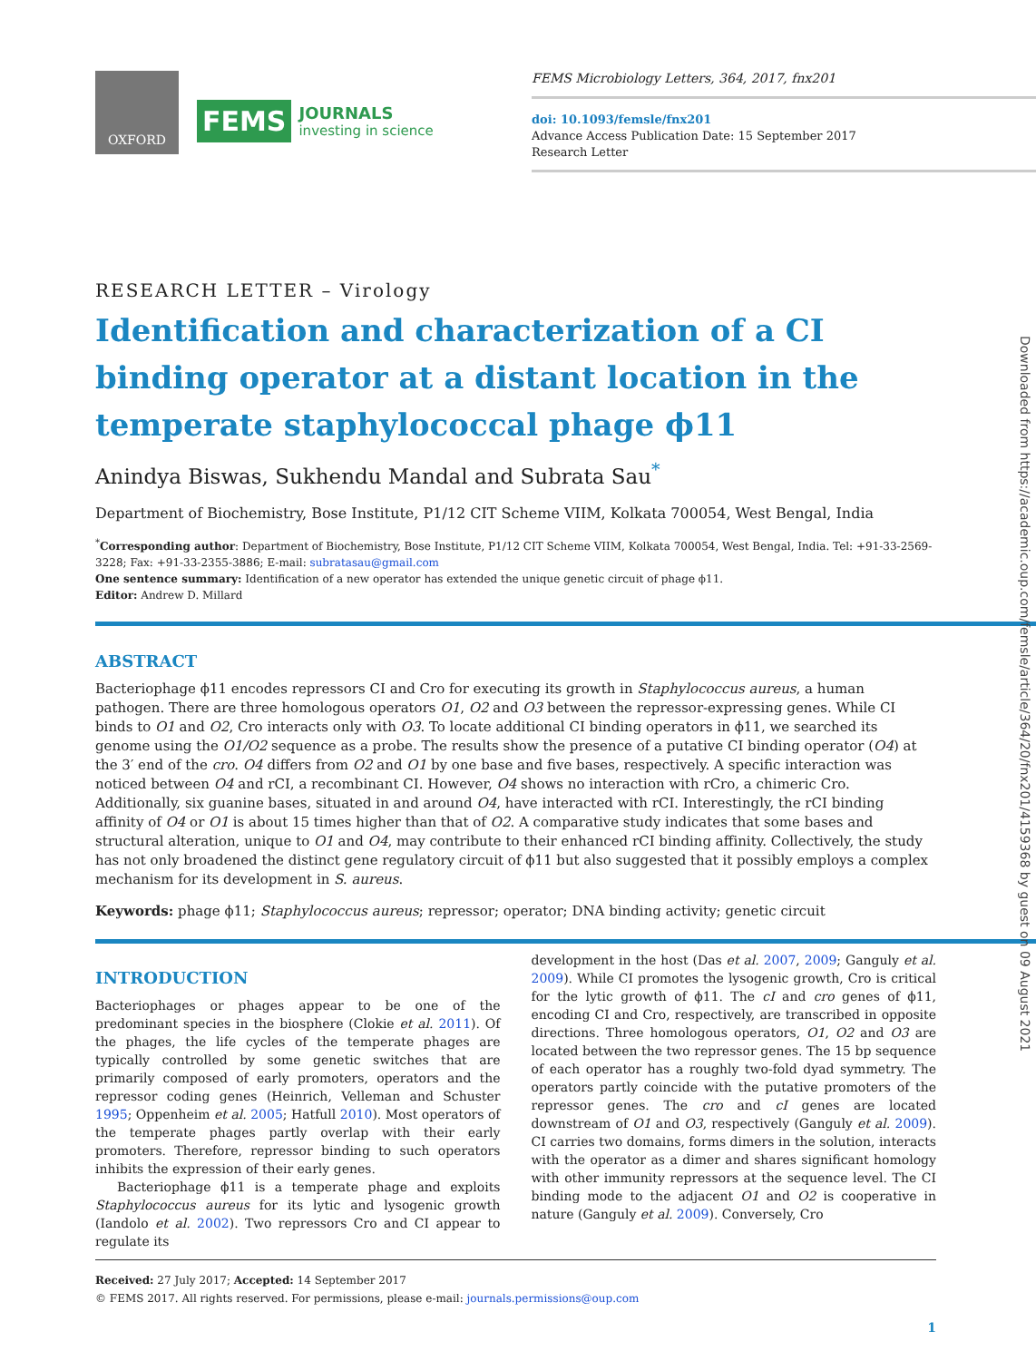OXFORD
FEMS
JOURNALS
investing in science
FEMS Microbiology Letters, 364, 2017, fnx201
doi: 10.1093/femsle/fnx201
Advance Access Publication Date: 15 September 2017
Research Letter
RESEARCH LETTER – Virology
Identification and characterization of a CI binding operator at a distant location in the temperate staphylococcal phage ϕ11
Anindya Biswas, Sukhendu Mandal and Subrata Sau<sup>*</sup>
Department of Biochemistry, Bose Institute, P1/12 CIT Scheme VIIM, Kolkata 700054, West Bengal, India
<sup>*</sup> Corresponding author: Department of Biochemistry, Bose Institute, P1/12 CIT Scheme VIIM, Kolkata 700054, West Bengal, India. Tel: +91-33-2569-3228; Fax: +91-33-2355-3886; E-mail: subratasau@gmail.com
One sentence summary: Identification of a new operator has extended the unique genetic circuit of phage ϕ11.
Editor: Andrew D. Millard
ABSTRACT
Bacteriophage ϕ11 encodes repressors CI and Cro for executing its growth in Staphylococcus aureus, a human pathogen. There are three homologous operators O1, O2 and O3 between the repressor-expressing genes. While CI binds to O1 and O2, Cro interacts only with O3. To locate additional CI binding operators in ϕ11, we searched its genome using the O1/O2 sequence as a probe. The results show the presence of a putative CI binding operator (O4) at the 3′ end of the cro. O4 differs from O2 and O1 by one base and five bases, respectively. A specific interaction was noticed between O4 and rCI, a recombinant CI. However, O4 shows no interaction with rCro, a chimeric Cro. Additionally, six guanine bases, situated in and around O4, have interacted with rCI. Interestingly, the rCI binding affinity of O4 or O1 is about 15 times higher than that of O2. A comparative study indicates that some bases and structural alteration, unique to O1 and O4, may contribute to their enhanced rCI binding affinity. Collectively, the study has not only broadened the distinct gene regulatory circuit of ϕ11 but also suggested that it possibly employs a complex mechanism for its development in S. aureus.
Keywords: phage ϕ11; Staphylococcus aureus; repressor; operator; DNA binding activity; genetic circuit
INTRODUCTION
Bacteriophages or phages appear to be one of the predominant species in the biosphere (Clokie et al. 2011). Of the phages, the life cycles of the temperate phages are typically controlled by some genetic switches that are primarily composed of early promoters, operators and the repressor coding genes (Heinrich, Velleman and Schuster 1995; Oppenheim et al. 2005; Hatfull 2010). Most operators of the temperate phages partly overlap with their early promoters. Therefore, repressor binding to such operators inhibits the expression of their early genes.
Bacteriophage ϕ11 is a temperate phage and exploits Staphylococcus aureus for its lytic and lysogenic growth (Iandolo et al. 2002). Two repressors Cro and CI appear to regulate its
development in the host (Das et al. 2007, 2009; Ganguly et al. 2009). While CI promotes the lysogenic growth, Cro is critical for the lytic growth of ϕ11. The cI and cro genes of ϕ11, encoding CI and Cro, respectively, are transcribed in opposite directions. Three homologous operators, O1, O2 and O3 are located between the two repressor genes. The 15 bp sequence of each operator has a roughly two-fold dyad symmetry. The operators partly coincide with the putative promoters of the repressor genes. The cro and cI genes are located downstream of O1 and O3, respectively (Ganguly et al. 2009). CI carries two domains, forms dimers in the solution, interacts with the operator as a dimer and shares significant homology with other immunity repressors at the sequence level. The CI binding mode to the adjacent O1 and O2 is cooperative in nature (Ganguly et al. 2009). Conversely, Cro
Received: 27 July 2017; Accepted: 14 September 2017
© FEMS 2017. All rights reserved. For permissions, please e-mail: journals.permissions@oup.com
1
Downloaded from https://academic.oup.com/femsle/article/364/20/fnx201/4159368 by guest on 09 August 2021